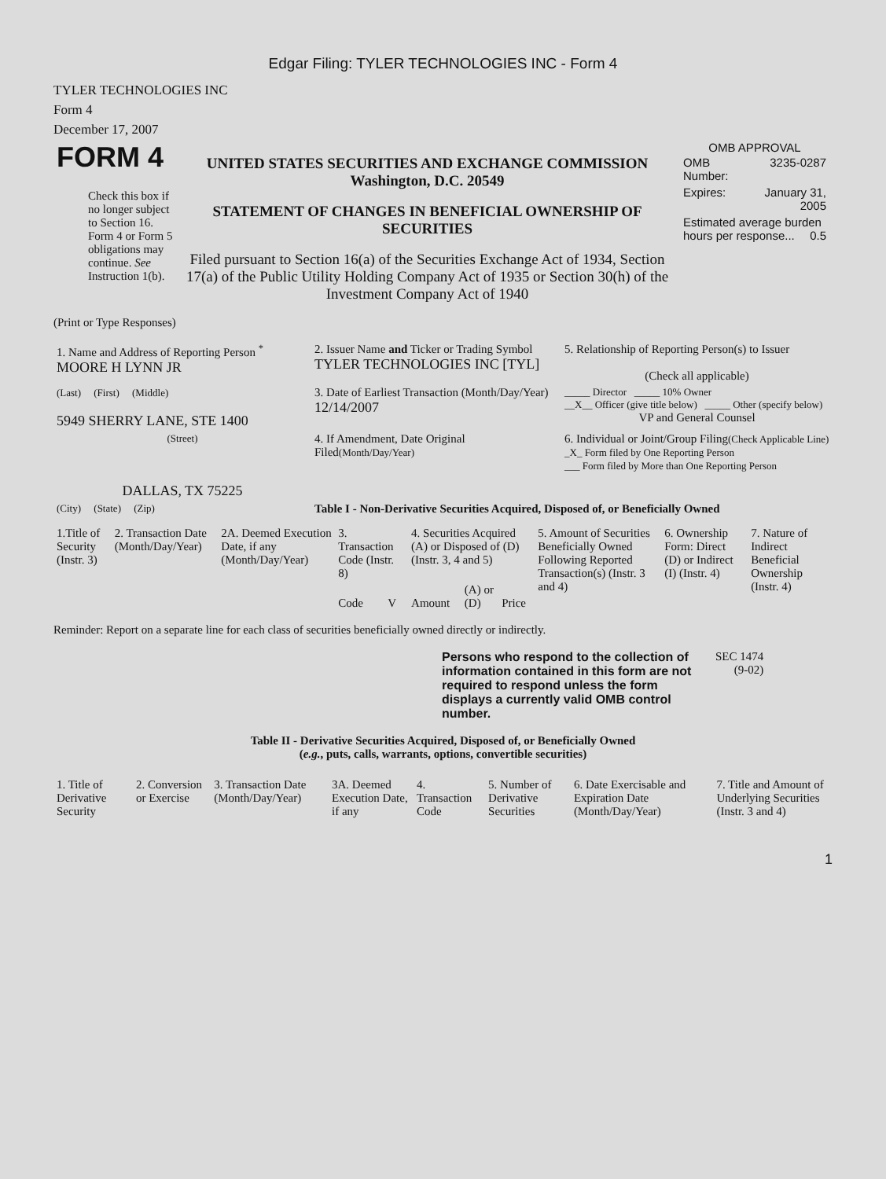Edgar Filing: TYLER TECHNOLOGIES INC - Form 4
TYLER TECHNOLOGIES INC
Form 4
December 17, 2007
| FORM 4 Check this box if no longer subject to Section 16. Form 4 or Form 5 obligations may continue. See Instruction 1(b). | UNITED STATES SECURITIES AND EXCHANGE COMMISSION Washington, D.C. 20549 STATEMENT OF CHANGES IN BENEFICIAL OWNERSHIP OF SECURITIES Filed pursuant to Section 16(a) of the Securities Exchange Act of 1934, Section 17(a) of the Public Utility Holding Company Act of 1935 or Section 30(h) of the Investment Company Act of 1940 | OMB APPROVAL / OMB Number: / 3235-0287 / / Expires: / January 31, 2005 / / Estimated average burden hours per response... 0.5 / / |
(Print or Type Responses)
| 1. Name and Address of Reporting Person <sup>*</sup> MOORE H LYNN JR | 2. Issuer Name and Ticker or Trading Symbol TYLER TECHNOLOGIES INC [TYL] | 5. Relationship of Reporting Person(s) to Issuer (Check all applicable) |
| (Last) (First) (Middle) 5949 SHERRY LANE, STE 1400 | 3. Date of Earliest Transaction (Month/Day/Year) 12/14/2007 | _____ Director _____ 10% Owner __X__ Officer (give title below) _____ Other (specify below) VP and General Counsel |
| (Street) DALLAS, TX 75225 | 4. If Amendment, Date Original Filed (Month/Day/Year) | 6. Individual or Joint/Group Filing (Check Applicable Line) _X_ Form filed by One Reporting Person ___ Form filed by More than One Reporting Person |
| (City) (State) (Zip) | Table I - Non-Derivative Securities Acquired, Disposed of, or Beneficially Owned | |
| 1.Title of Security (Instr. 3) | 2. Transaction Date (Month/Day/Year) | 2A. Deemed Execution Date, if any (Month/Day/Year) | 3. Transaction Code (Instr. 8) | | 4. Securities Acquired (A) or Disposed of (D) (Instr. 3, 4 and 5) | | | 5. Amount of Securities Beneficially Owned Following Reported Transaction(s) (Instr. 3 and 4) | 6. Ownership Form: Direct (D) or Indirect (I) (Instr. 4) | 7. Nature of Indirect Beneficial Ownership (Instr. 4) |
| --- | --- | --- | --- | --- | --- | --- | --- | --- | --- | --- |
| | | | Code | V | Amount | (A) or (D) | Price | | | |
Reminder: Report on a separate line for each class of securities beneficially owned directly or indirectly.
| Persons who respond to the collection of information contained in this form are not required to respond unless the form displays a currently valid OMB control number. | SEC 1474 (9-02) |
Table II - Derivative Securities Acquired, Disposed of, or Beneficially Owned
(e.g., puts, calls, warrants, options, convertible securities)
| 1. Title of Derivative Security | 2. Conversion or Exercise | 3. Transaction Date (Month/Day/Year) | 3A. Deemed Execution Date, if any | 4. Transaction Code | 5. Number of Derivative Securities | 6. Date Exercisable and Expiration Date (Month/Day/Year) | 7. Title and Amount of Underlying Securities (Instr. 3 and 4) |
| --- | --- | --- | --- | --- | --- | --- | --- |
1